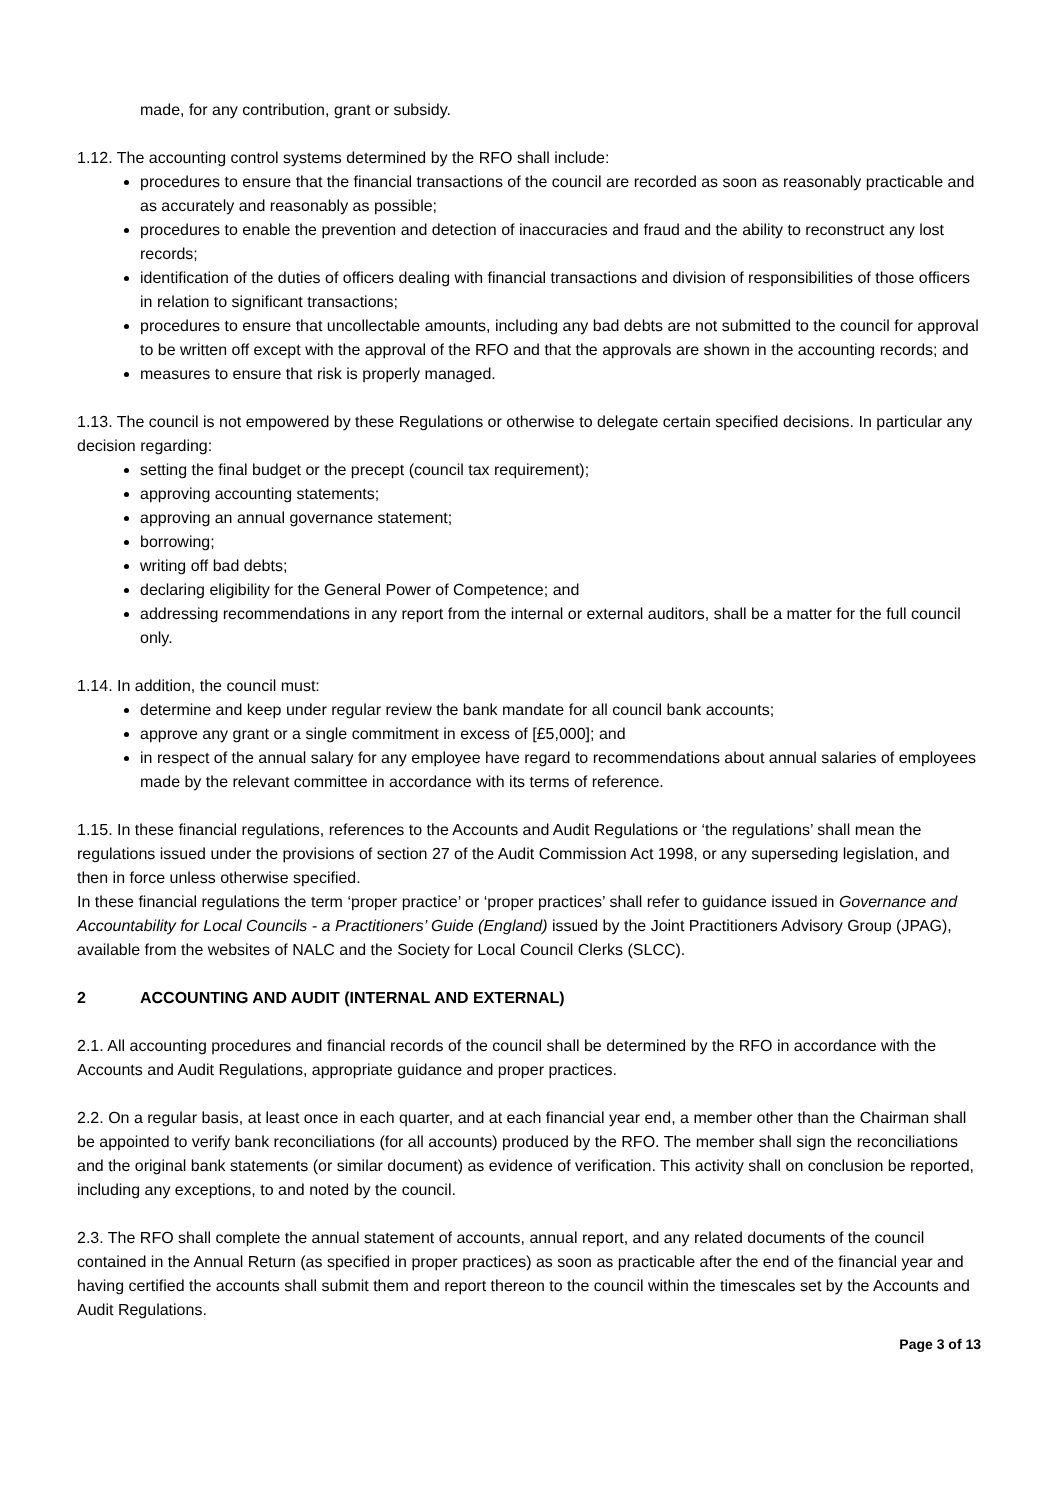made, for any contribution, grant or subsidy.
1.12. The accounting control systems determined by the RFO shall include:
procedures to ensure that the financial transactions of the council are recorded as soon as reasonably practicable and as accurately and reasonably as possible;
procedures to enable the prevention and detection of inaccuracies and fraud and the ability to reconstruct any lost records;
identification of the duties of officers dealing with financial transactions and division of responsibilities of those officers in relation to significant transactions;
procedures to ensure that uncollectable amounts, including any bad debts are not submitted to the council for approval to be written off except with the approval of the RFO and that the approvals are shown in the accounting records; and
measures to ensure that risk is properly managed.
1.13. The council is not empowered by these Regulations or otherwise to delegate certain specified decisions. In particular any decision regarding:
setting the final budget or the precept (council tax requirement);
approving accounting statements;
approving an annual governance statement;
borrowing;
writing off bad debts;
declaring eligibility for the General Power of Competence; and
addressing recommendations in any report from the internal or external auditors, shall be a matter for the full council only.
1.14. In addition, the council must:
determine and keep under regular review the bank mandate for all council bank accounts;
approve any grant or a single commitment in excess of [£5,000]; and
in respect of the annual salary for any employee have regard to recommendations about annual salaries of employees made by the relevant committee in accordance with its terms of reference.
1.15. In these financial regulations, references to the Accounts and Audit Regulations or ‘the regulations’ shall mean the regulations issued under the provisions of section 27 of the Audit Commission Act 1998, or any superseding legislation, and then in force unless otherwise specified.
In these financial regulations the term ‘proper practice’ or ‘proper practices’ shall refer to guidance issued in Governance and Accountability for Local Councils - a Practitioners’ Guide (England) issued by the Joint Practitioners Advisory Group (JPAG), available from the websites of NALC and the Society for Local Council Clerks (SLCC).
2 ACCOUNTING AND AUDIT (INTERNAL AND EXTERNAL)
2.1. All accounting procedures and financial records of the council shall be determined by the RFO in accordance with the Accounts and Audit Regulations, appropriate guidance and proper practices.
2.2. On a regular basis, at least once in each quarter, and at each financial year end, a member other than the Chairman shall be appointed to verify bank reconciliations (for all accounts) produced by the RFO. The member shall sign the reconciliations and the original bank statements (or similar document) as evidence of verification. This activity shall on conclusion be reported, including any exceptions, to and noted by the council.
2.3. The RFO shall complete the annual statement of accounts, annual report, and any related documents of the council contained in the Annual Return (as specified in proper practices) as soon as practicable after the end of the financial year and having certified the accounts shall submit them and report thereon to the council within the timescales set by the Accounts and Audit Regulations.
Page 3 of 13